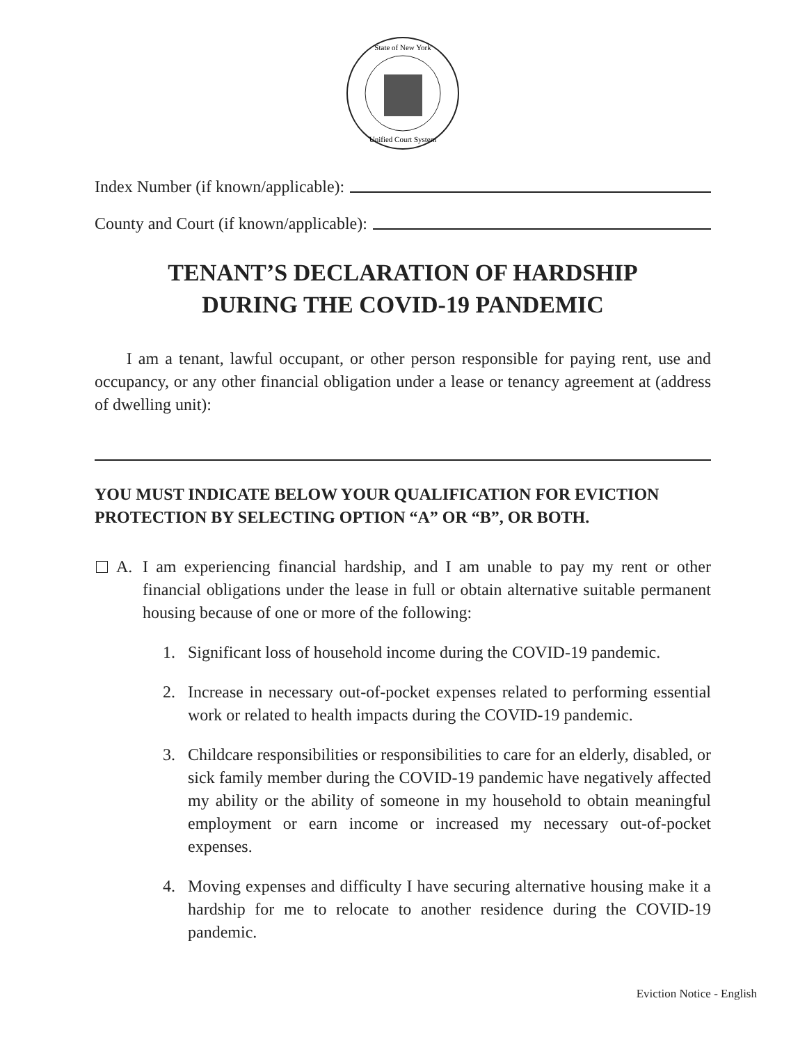State of New York
Unified Court System
Index Number (if known/applicable):
County and Court (if known/applicable):
TENANT’S DECLARATION OF HARDSHIP
DURING THE COVID-19 PANDEMIC
I am a tenant, lawful occupant, or other person responsible for paying rent, use and occupancy, or any other financial obligation under a lease or tenancy agreement at (address of dwelling unit):
YOU MUST INDICATE BELOW YOUR QUALIFICATION FOR EVICTION PROTECTION BY SELECTING OPTION “A” OR “B”, OR BOTH.
A.
I am experiencing financial hardship, and I am unable to pay my rent or other financial obligations under the lease in full or obtain alternative suitable permanent housing because of one or more of the following:
1. Significant loss of household income during the COVID-19 pandemic.
2. Increase in necessary out-of-pocket expenses related to performing essential work or related to health impacts during the COVID-19 pandemic.
3. Childcare responsibilities or responsibilities to care for an elderly, disabled, or sick family member during the COVID-19 pandemic have negatively affected my ability or the ability of someone in my household to obtain meaningful employment or earn income or increased my necessary out-of-pocket expenses.
4. Moving expenses and difficulty I have securing alternative housing make it a hardship for me to relocate to another residence during the COVID-19 pandemic.
Eviction Notice - English